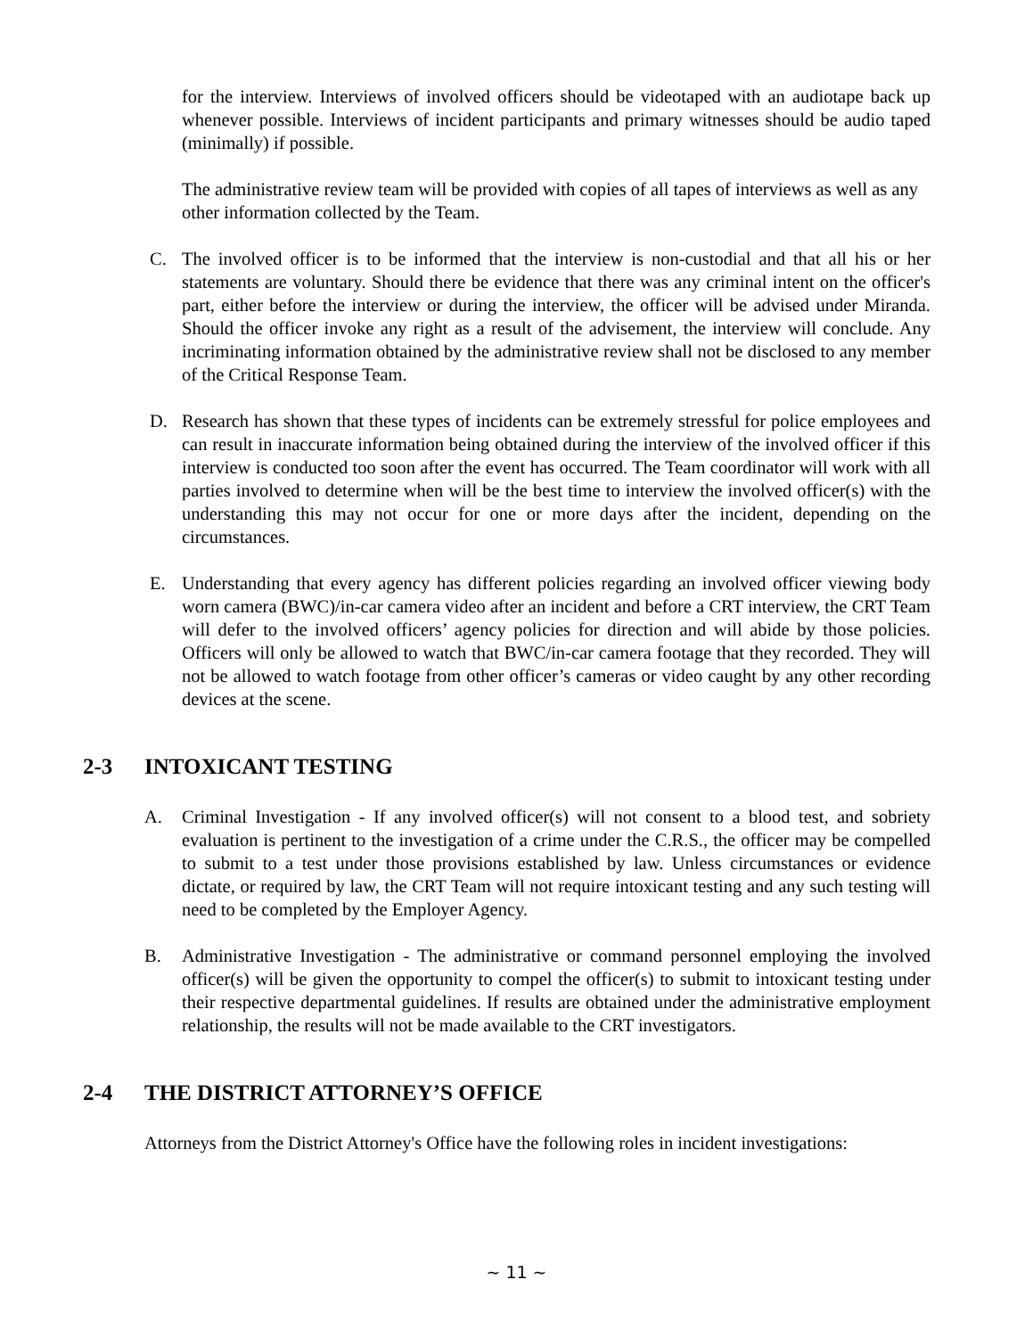for the interview. Interviews of involved officers should be videotaped with an audiotape back up whenever possible. Interviews of incident participants and primary witnesses should be audio taped (minimally) if possible.
The administrative review team will be provided with copies of all tapes of interviews as well as any other information collected by the Team.
C. The involved officer is to be informed that the interview is non-custodial and that all his or her statements are voluntary. Should there be evidence that there was any criminal intent on the officer's part, either before the interview or during the interview, the officer will be advised under Miranda. Should the officer invoke any right as a result of the advisement, the interview will conclude. Any incriminating information obtained by the administrative review shall not be disclosed to any member of the Critical Response Team.
D. Research has shown that these types of incidents can be extremely stressful for police employees and can result in inaccurate information being obtained during the interview of the involved officer if this interview is conducted too soon after the event has occurred. The Team coordinator will work with all parties involved to determine when will be the best time to interview the involved officer(s) with the understanding this may not occur for one or more days after the incident, depending on the circumstances.
E. Understanding that every agency has different policies regarding an involved officer viewing body worn camera (BWC)/in-car camera video after an incident and before a CRT interview, the CRT Team will defer to the involved officers’ agency policies for direction and will abide by those policies. Officers will only be allowed to watch that BWC/in-car camera footage that they recorded. They will not be allowed to watch footage from other officer’s cameras or video caught by any other recording devices at the scene.
2-3 INTOXICANT TESTING
A. Criminal Investigation - If any involved officer(s) will not consent to a blood test, and sobriety evaluation is pertinent to the investigation of a crime under the C.R.S., the officer may be compelled to submit to a test under those provisions established by law. Unless circumstances or evidence dictate, or required by law, the CRT Team will not require intoxicant testing and any such testing will need to be completed by the Employer Agency.
B. Administrative Investigation - The administrative or command personnel employing the involved officer(s) will be given the opportunity to compel the officer(s) to submit to intoxicant testing under their respective departmental guidelines. If results are obtained under the administrative employment relationship, the results will not be made available to the CRT investigators.
2-4 THE DISTRICT ATTORNEY’S OFFICE
Attorneys from the District Attorney's Office have the following roles in incident investigations:
~ 11 ~